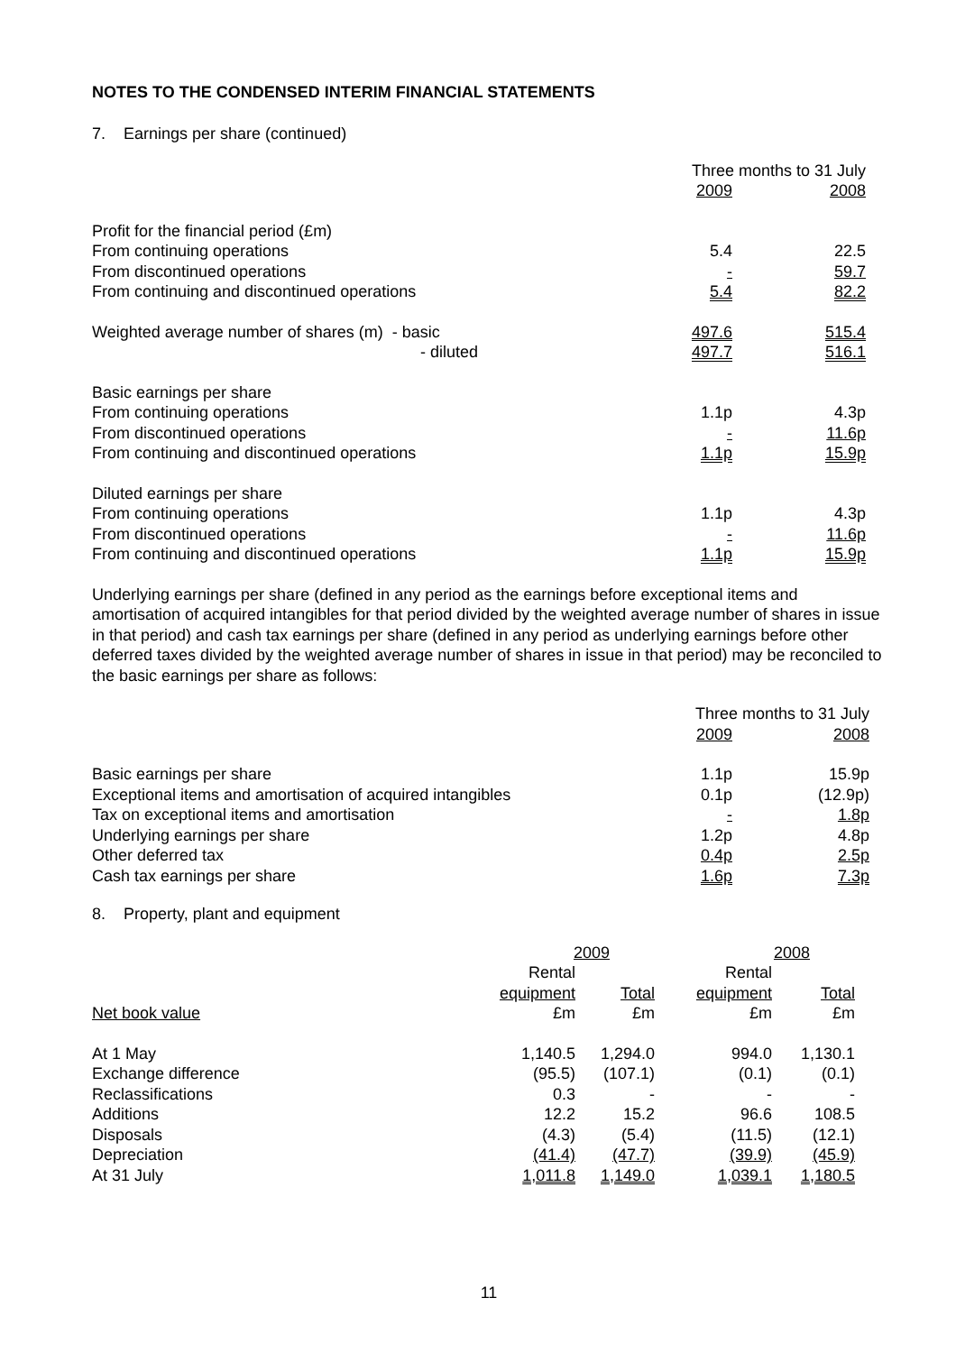NOTES TO THE CONDENSED INTERIM FINANCIAL STATEMENTS
7. Earnings per share (continued)
| | | Three months to 31 July | |
| | | 2009 | 2008 |
| Profit for the financial period (£m) | | | |
| From continuing operations | | 5.4 | 22.5 |
| From discontinued operations | | - | 59.7 |
| From continuing and discontinued operations | | 5.4 | 82.2 |
| Weighted average number of shares (m) - basic | | 497.6 | 515.4 |
| - diluted | | 497.7 | 516.1 |
| Basic earnings per share | | | |
| From continuing operations | | 1.1p | 4.3p |
| From discontinued operations | | - | 11.6p |
| From continuing and discontinued operations | | 1.1p | 15.9p |
| Diluted earnings per share | | | |
| From continuing operations | | 1.1p | 4.3p |
| From discontinued operations | | - | 11.6p |
| From continuing and discontinued operations | | 1.1p | 15.9p |
Underlying earnings per share (defined in any period as the earnings before exceptional items and amortisation of acquired intangibles for that period divided by the weighted average number of shares in issue in that period) and cash tax earnings per share (defined in any period as underlying earnings before other deferred taxes divided by the weighted average number of shares in issue in that period) may be reconciled to the basic earnings per share as follows:
| | Three months to 31 July | |
| | 2009 | 2008 |
| Basic earnings per share | 1.1p | 15.9p |
| Exceptional items and amortisation of acquired intangibles | 0.1p | (12.9p) |
| Tax on exceptional items and amortisation | - | 1.8p |
| Underlying earnings per share | 1.2p | 4.8p |
| Other deferred tax | 0.4p | 2.5p |
| Cash tax earnings per share | 1.6p | 7.3p |
8. Property, plant and equipment
| | 2009 | | 2008 | |
| | Rental | | Rental | |
| | equipment | Total | equipment | Total |
| Net book value | £m | £m | £m | £m |
| At 1 May | 1,140.5 | 1,294.0 | 994.0 | 1,130.1 |
| Exchange difference | (95.5) | (107.1) | (0.1) | (0.1) |
| Reclassifications | 0.3 | - | - | - |
| Additions | 12.2 | 15.2 | 96.6 | 108.5 |
| Disposals | (4.3) | (5.4) | (11.5) | (12.1) |
| Depreciation | (41.4) | (47.7) | (39.9) | (45.9) |
| At 31 July | 1,011.8 | 1,149.0 | 1,039.1 | 1,180.5 |
11